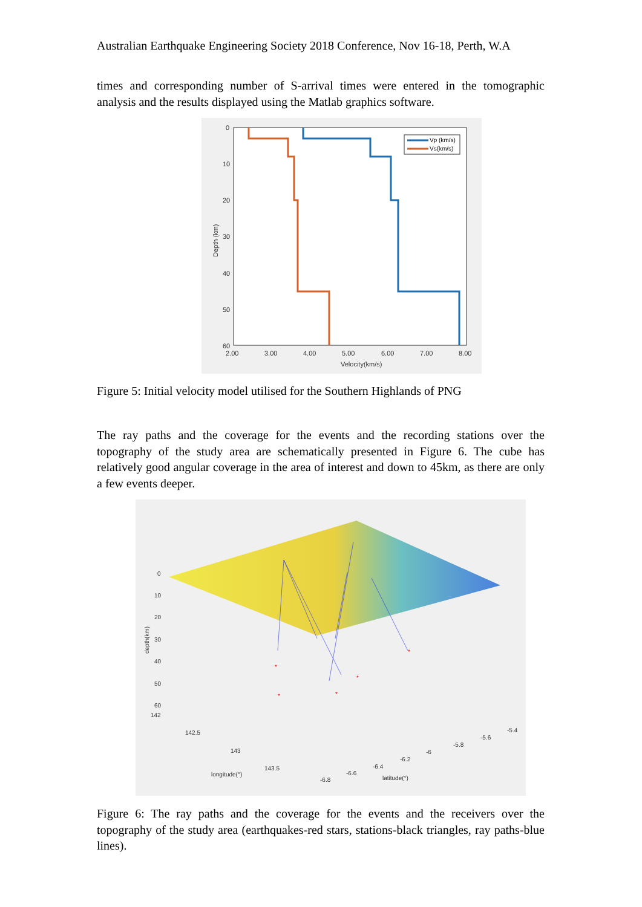Australian Earthquake Engineering Society 2018 Conference, Nov 16-18, Perth, W.A
times and corresponding number of S-arrival times were entered in the tomographic analysis and the results displayed using the Matlab graphics software.
0
10
20
30
40
50
60
2.00
3.00
4.00
5.00
6.00
7.00
8.00
Velocity(km/s)
Depth (km)
Vp (km/s)
Vs(km/s)
Figure 5: Initial velocity model utilised for the Southern Highlands of PNG
The ray paths and the coverage for the events and the recording stations over the topography of the study area are schematically presented in Figure 6. The cube has relatively good angular coverage in the area of interest and down to 45km, as there are only a few events deeper.
*
*
*
*
*
0
10
20
30
40
50
60
depth(km)
142
142.5
143
143.5
longitude(°)
-6.8
-6.6
-6.4
-6.2
-6
-5.8
-5.6
-5.4
latitude(°)
Figure 6: The ray paths and the coverage for the events and the receivers over the topography of the study area (earthquakes-red stars, stations-black triangles, ray paths-blue lines).